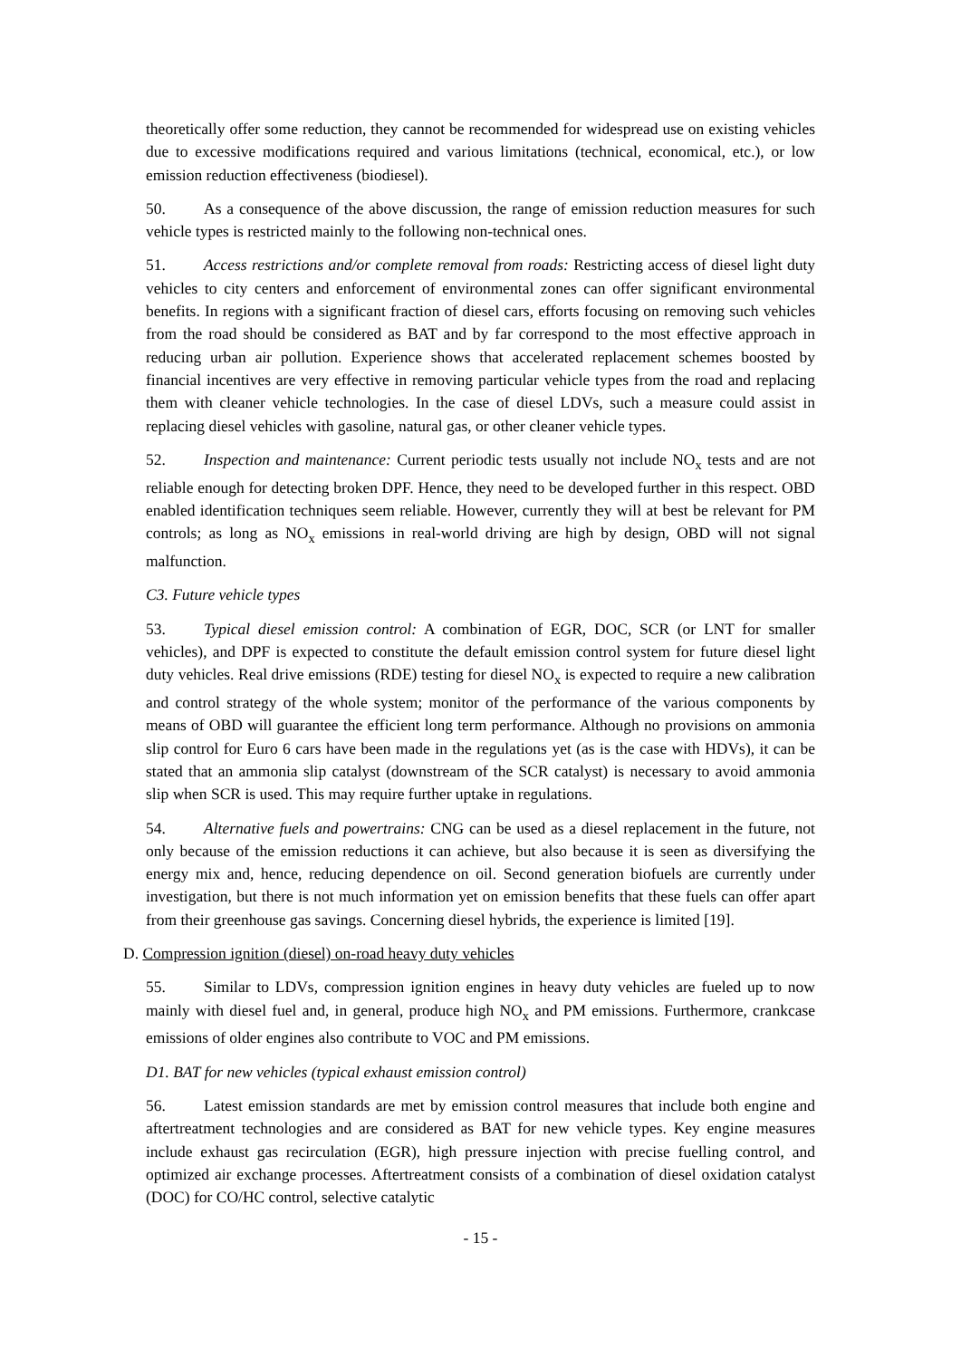theoretically offer some reduction, they cannot be recommended for widespread use on existing vehicles due to excessive modifications required and various limitations (technical, economical, etc.), or low emission reduction effectiveness (biodiesel).
50. As a consequence of the above discussion, the range of emission reduction measures for such vehicle types is restricted mainly to the following non-technical ones.
51. Access restrictions and/or complete removal from roads: Restricting access of diesel light duty vehicles to city centers and enforcement of environmental zones can offer significant environmental benefits. In regions with a significant fraction of diesel cars, efforts focusing on removing such vehicles from the road should be considered as BAT and by far correspond to the most effective approach in reducing urban air pollution. Experience shows that accelerated replacement schemes boosted by financial incentives are very effective in removing particular vehicle types from the road and replacing them with cleaner vehicle technologies. In the case of diesel LDVs, such a measure could assist in replacing diesel vehicles with gasoline, natural gas, or other cleaner vehicle types.
52. Inspection and maintenance: Current periodic tests usually not include NO<sub>x</sub> tests and are not reliable enough for detecting broken DPF. Hence, they need to be developed further in this respect. OBD enabled identification techniques seem reliable. However, currently they will at best be relevant for PM controls; as long as NO<sub>x</sub> emissions in real-world driving are high by design, OBD will not signal malfunction.
C3. Future vehicle types
53. Typical diesel emission control: A combination of EGR, DOC, SCR (or LNT for smaller vehicles), and DPF is expected to constitute the default emission control system for future diesel light duty vehicles. Real drive emissions (RDE) testing for diesel NO<sub>x</sub> is expected to require a new calibration and control strategy of the whole system; monitor of the performance of the various components by means of OBD will guarantee the efficient long term performance. Although no provisions on ammonia slip control for Euro 6 cars have been made in the regulations yet (as is the case with HDVs), it can be stated that an ammonia slip catalyst (downstream of the SCR catalyst) is necessary to avoid ammonia slip when SCR is used. This may require further uptake in regulations.
54. Alternative fuels and powertrains: CNG can be used as a diesel replacement in the future, not only because of the emission reductions it can achieve, but also because it is seen as diversifying the energy mix and, hence, reducing dependence on oil. Second generation biofuels are currently under investigation, but there is not much information yet on emission benefits that these fuels can offer apart from their greenhouse gas savings. Concerning diesel hybrids, the experience is limited [19].
D. Compression ignition (diesel) on-road heavy duty vehicles
55. Similar to LDVs, compression ignition engines in heavy duty vehicles are fueled up to now mainly with diesel fuel and, in general, produce high NO<sub>x</sub> and PM emissions. Furthermore, crankcase emissions of older engines also contribute to VOC and PM emissions.
D1. BAT for new vehicles (typical exhaust emission control)
56. Latest emission standards are met by emission control measures that include both engine and aftertreatment technologies and are considered as BAT for new vehicle types. Key engine measures include exhaust gas recirculation (EGR), high pressure injection with precise fuelling control, and optimized air exchange processes. Aftertreatment consists of a combination of diesel oxidation catalyst (DOC) for CO/HC control, selective catalytic
- 15 -